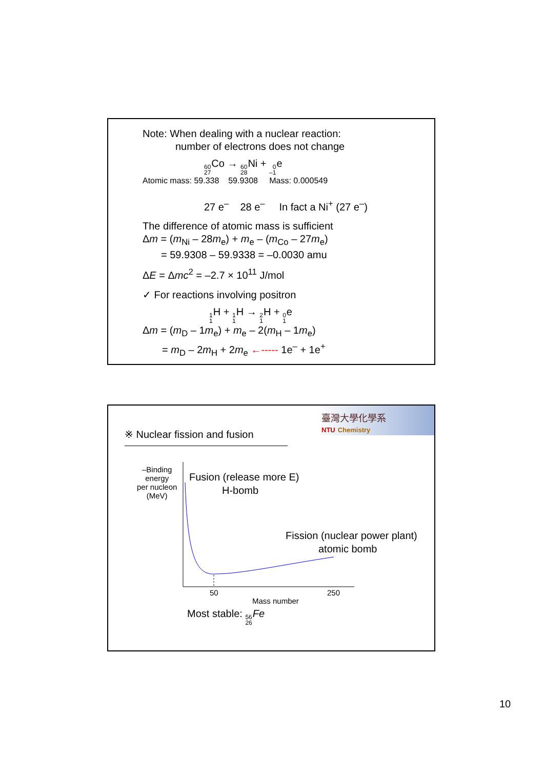Note: When dealing with a nuclear reaction:
number of electrons does not change
60 27 Co → 60 28 Ni + 0 –1e
Atomic mass: 59.338 59.9308 Mass: 0.000549
27 e<sup>–</sup> 28 e<sup>–</sup> In fact a Ni<sup>+</sup> (27 e<sup>–</sup>)
The difference of atomic mass is sufficient
Δm = (m<sub>Ni</sub> – 28m<sub>e</sub>) + m<sub>e</sub> – (m<sub>Co</sub> – 27m<sub>e</sub>)
= 59.9308 – 59.9338 = –0.0030 amu
ΔE = Δmc<sup>2</sup> = –2.7 × 10<sup>11</sup> J/mol
✓ For reactions involving positron
1 1 H + 1 1 H → 2 1 H + 0 1e
Δm = (m<sub>D</sub> – 1m<sub>e</sub>) + m<sub>e</sub> – 2(m<sub>H</sub> – 1m<sub>e</sub>)
= m<sub>D</sub> – 2m<sub>H</sub> + 2m<sub>e</sub> ←‐‐‐‐‐ 1e<sup>–</sup> + 1e<sup>+</sup>
臺灣大學化學系
NTU Chemistry
※ Nuclear fission and fusion
–Binding
energy
per nucleon
(MeV)
Fusion (release more E)
H-bomb
Fission (nuclear power plant)
atomic bomb
50 250
Mass number
Most stable: 56 26 Fe
10